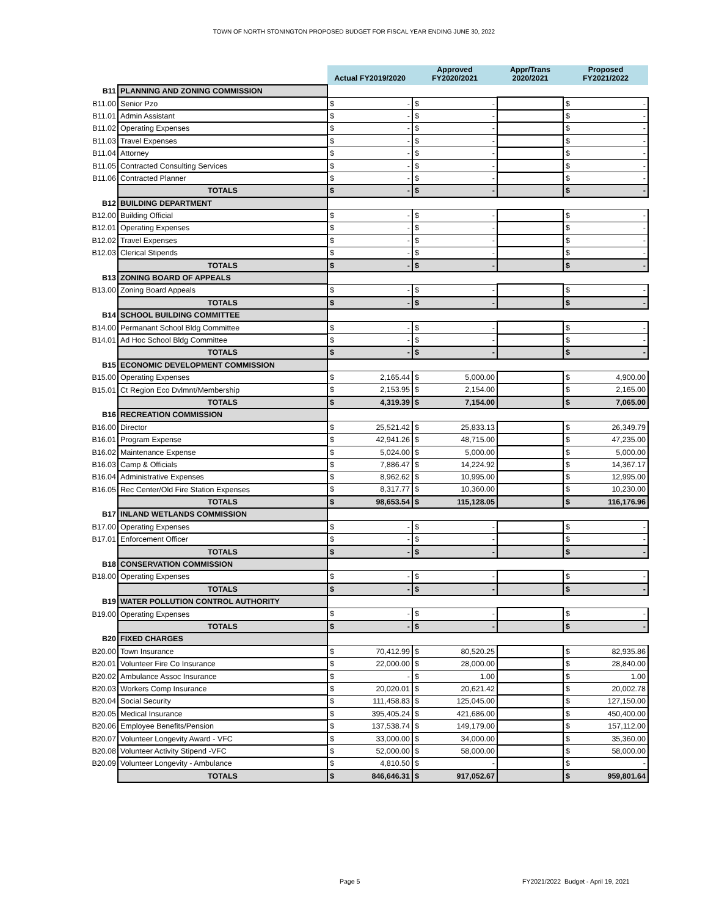TOWN OF NORTH STONINGTON PROPOSED BUDGET FOR FISCAL YEAR ENDING JUNE 30, 2022
| | | Actual FY2019/2020 | | Approved FY2020/2021 | | Appr/Trans 2020/2021 | Proposed FY2021/2022 | |
| B11 | PLANNING AND ZONING COMMISSION | | | | | | | |
| B11.00 | Senior Pzo | $ | - | $ | - | | $ | - |
| B11.01 | Admin Assistant | $ | - | $ | - | | $ | - |
| B11.02 | Operating Expenses | $ | - | $ | - | | $ | - |
| B11.03 | Travel Expenses | $ | - | $ | - | | $ | - |
| B11.04 | Attorney | $ | - | $ | - | | $ | - |
| B11.05 | Contracted Consulting Services | $ | - | $ | - | | $ | - |
| B11.06 | Contracted Planner | $ | - | $ | - | | $ | - |
| | TOTALS | $ | - | $ | - | | $ | - |
| B12 | BUILDING DEPARTMENT | | | | | | | |
| B12.00 | Building Official | $ | - | $ | - | | $ | - |
| B12.01 | Operating Expenses | $ | - | $ | - | | $ | - |
| B12.02 | Travel Expenses | $ | - | $ | - | | $ | - |
| B12.03 | Clerical Stipends | $ | - | $ | - | | $ | - |
| | TOTALS | $ | - | $ | - | | $ | - |
| B13 | ZONING BOARD OF APPEALS | | | | | | | |
| B13.00 | Zoning Board Appeals | $ | - | $ | - | | $ | - |
| | TOTALS | $ | - | $ | - | | $ | - |
| B14 | SCHOOL BUILDING COMMITTEE | | | | | | | |
| B14.00 | Permanant School Bldg Committee | $ | - | $ | - | | $ | - |
| B14.01 | Ad Hoc School Bldg Committee | $ | - | $ | - | | $ | - |
| | TOTALS | $ | - | $ | - | | $ | - |
| B15 | ECONOMIC DEVELOPMENT COMMISSION | | | | | | | |
| B15.00 | Operating Expenses | $ | 2,165.44 | $ | 5,000.00 | | $ | 4,900.00 |
| B15.01 | Ct Region Eco Dvlmnt/Membership | $ | 2,153.95 | $ | 2,154.00 | | $ | 2,165.00 |
| | TOTALS | $ | 4,319.39 | $ | 7,154.00 | | $ | 7,065.00 |
| B16 | RECREATION COMMISSION | | | | | | | |
| B16.00 | Director | $ | 25,521.42 | $ | 25,833.13 | | $ | 26,349.79 |
| B16.01 | Program Expense | $ | 42,941.26 | $ | 48,715.00 | | $ | 47,235.00 |
| B16.02 | Maintenance Expense | $ | 5,024.00 | $ | 5,000.00 | | $ | 5,000.00 |
| B16.03 | Camp & Officials | $ | 7,886.47 | $ | 14,224.92 | | $ | 14,367.17 |
| B16.04 | Administrative Expenses | $ | 8,962.62 | $ | 10,995.00 | | $ | 12,995.00 |
| B16.05 | Rec Center/Old Fire Station Expenses | $ | 8,317.77 | $ | 10,360.00 | | $ | 10,230.00 |
| | TOTALS | $ | 98,653.54 | $ | 115,128.05 | | $ | 116,176.96 |
| B17 | INLAND WETLANDS COMMISSION | | | | | | | |
| B17.00 | Operating Expenses | $ | - | $ | - | | $ | - |
| B17.01 | Enforcement Officer | $ | - | $ | - | | $ | - |
| | TOTALS | $ | - | $ | - | | $ | - |
| B18 | CONSERVATION COMMISSION | | | | | | | |
| B18.00 | Operating Expenses | $ | - | $ | - | | $ | - |
| | TOTALS | $ | - | $ | - | | $ | - |
| B19 | WATER POLLUTION CONTROL AUTHORITY | | | | | | | |
| B19.00 | Operating Expenses | $ | - | $ | - | | $ | - |
| | TOTALS | $ | - | $ | - | | $ | - |
| B20 | FIXED CHARGES | | | | | | | |
| B20.00 | Town Insurance | $ | 70,412.99 | $ | 80,520.25 | | $ | 82,935.86 |
| B20.01 | Volunteer Fire Co Insurance | $ | 22,000.00 | $ | 28,000.00 | | $ | 28,840.00 |
| B20.02 | Ambulance Assoc Insurance | $ | - | $ | 1.00 | | $ | 1.00 |
| B20.03 | Workers Comp Insurance | $ | 20,020.01 | $ | 20,621.42 | | $ | 20,002.78 |
| B20.04 | Social Security | $ | 111,458.83 | $ | 125,045.00 | | $ | 127,150.00 |
| B20.05 | Medical Insurance | $ | 395,405.24 | $ | 421,686.00 | | $ | 450,400.00 |
| B20.06 | Employee Benefits/Pension | $ | 137,538.74 | $ | 149,179.00 | | $ | 157,112.00 |
| B20.07 | Volunteer Longevity Award - VFC | $ | 33,000.00 | $ | 34,000.00 | | $ | 35,360.00 |
| B20.08 | Volunteer Activity Stipend -VFC | $ | 52,000.00 | $ | 58,000.00 | | $ | 58,000.00 |
| B20.09 | Volunteer Longevity - Ambulance | $ | 4,810.50 | $ | - | | $ | - |
| | TOTALS | $ | 846,646.31 | $ | 917,052.67 | | $ | 959,801.64 |
Page 5
FY2021/2022 Budget - April 19, 2021